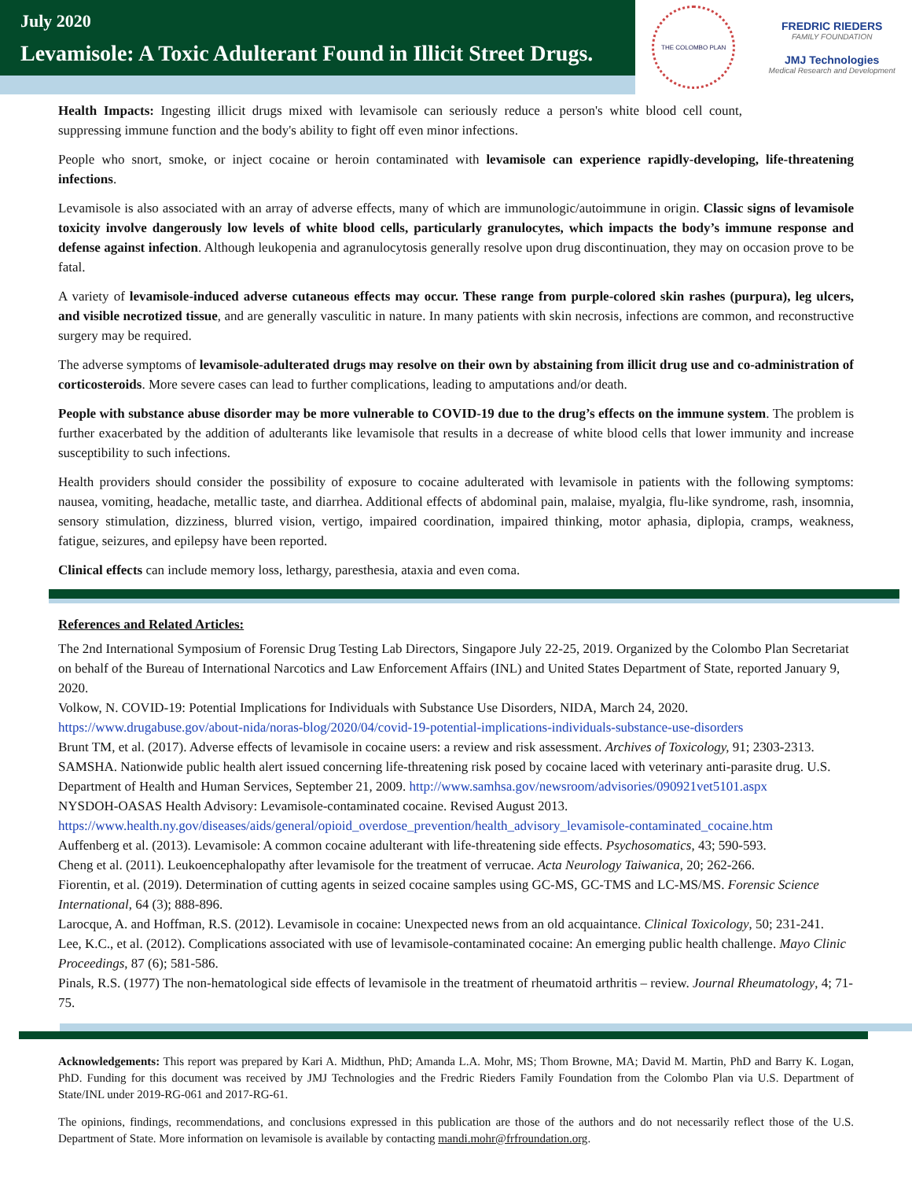July 2020
Levamisole: A Toxic Adulterant Found in Illicit Street Drugs.
THE COLOMBO PLAN
FREDRIC RIEDERS
FAMILY FOUNDATION
JMJ Technologies
Medical Research and Development
Health Impacts: Ingesting illicit drugs mixed with levamisole can seriously reduce a person's white blood cell count, suppressing immune function and the body's ability to fight off even minor infections.
People who snort, smoke, or inject cocaine or heroin contaminated with levamisole can experience rapidly-developing, life-threatening infections.
Levamisole is also associated with an array of adverse effects, many of which are immunologic/autoimmune in origin. Classic signs of levamisole toxicity involve dangerously low levels of white blood cells, particularly granulocytes, which impacts the body’s immune response and defense against infection. Although leukopenia and agranulocytosis generally resolve upon drug discontinuation, they may on occasion prove to be fatal.
A variety of levamisole-induced adverse cutaneous effects may occur. These range from purple-colored skin rashes (purpura), leg ulcers, and visible necrotized tissue, and are generally vasculitic in nature. In many patients with skin necrosis, infections are common, and reconstructive surgery may be required.
The adverse symptoms of levamisole-adulterated drugs may resolve on their own by abstaining from illicit drug use and co-administration of corticosteroids. More severe cases can lead to further complications, leading to amputations and/or death.
People with substance abuse disorder may be more vulnerable to COVID-19 due to the drug’s effects on the immune system. The problem is further exacerbated by the addition of adulterants like levamisole that results in a decrease of white blood cells that lower immunity and increase susceptibility to such infections.
Health providers should consider the possibility of exposure to cocaine adulterated with levamisole in patients with the following symptoms: nausea, vomiting, headache, metallic taste, and diarrhea. Additional effects of abdominal pain, malaise, myalgia, flu-like syndrome, rash, insomnia, sensory stimulation, dizziness, blurred vision, vertigo, impaired coordination, impaired thinking, motor aphasia, diplopia, cramps, weakness, fatigue, seizures, and epilepsy have been reported.
Clinical effects can include memory loss, lethargy, paresthesia, ataxia and even coma.
References and Related Articles:
The 2nd International Symposium of Forensic Drug Testing Lab Directors, Singapore July 22-25, 2019. Organized by the Colombo Plan Secretariat on behalf of the Bureau of International Narcotics and Law Enforcement Affairs (INL) and United States Department of State, reported January 9, 2020.
Volkow, N. COVID-19: Potential Implications for Individuals with Substance Use Disorders, NIDA, March 24, 2020. https://www.drugabuse.gov/about-nida/noras-blog/2020/04/covid-19-potential-implications-individuals-substance-use-disorders
Brunt TM, et al. (2017). Adverse effects of levamisole in cocaine users: a review and risk assessment. Archives of Toxicology, 91; 2303-2313.
SAMSHA. Nationwide public health alert issued concerning life-threatening risk posed by cocaine laced with veterinary anti-parasite drug. U.S. Department of Health and Human Services, September 21, 2009. http://www.samhsa.gov/newsroom/advisories/090921vet5101.aspx
NYSDOH-OASAS Health Advisory: Levamisole-contaminated cocaine. Revised August 2013. https://www.health.ny.gov/diseases/aids/general/opioid_overdose_prevention/health_advisory_levamisole-contaminated_cocaine.htm
Auffenberg et al. (2013). Levamisole: A common cocaine adulterant with life-threatening side effects. Psychosomatics, 43; 590-593.
Cheng et al. (2011). Leukoencephalopathy after levamisole for the treatment of verrucae. Acta Neurology Taiwanica, 20; 262-266.
Fiorentin, et al. (2019). Determination of cutting agents in seized cocaine samples using GC-MS, GC-TMS and LC-MS/MS. Forensic Science International, 64 (3); 888-896.
Larocque, A. and Hoffman, R.S. (2012). Levamisole in cocaine: Unexpected news from an old acquaintance. Clinical Toxicology, 50; 231-241.
Lee, K.C., et al. (2012). Complications associated with use of levamisole-contaminated cocaine: An emerging public health challenge. Mayo Clinic Proceedings, 87 (6); 581-586.
Pinals, R.S. (1977) The non-hematological side effects of levamisole in the treatment of rheumatoid arthritis – review. Journal Rheumatology, 4; 71-75.
Acknowledgements: This report was prepared by Kari A. Midthun, PhD; Amanda L.A. Mohr, MS; Thom Browne, MA; David M. Martin, PhD and Barry K. Logan, PhD. Funding for this document was received by JMJ Technologies and the Fredric Rieders Family Foundation from the Colombo Plan via U.S. Department of State/INL under 2019-RG-061 and 2017-RG-61.
The opinions, findings, recommendations, and conclusions expressed in this publication are those of the authors and do not necessarily reflect those of the U.S. Department of State. More information on levamisole is available by contacting mandi.mohr@frfroundation.org.